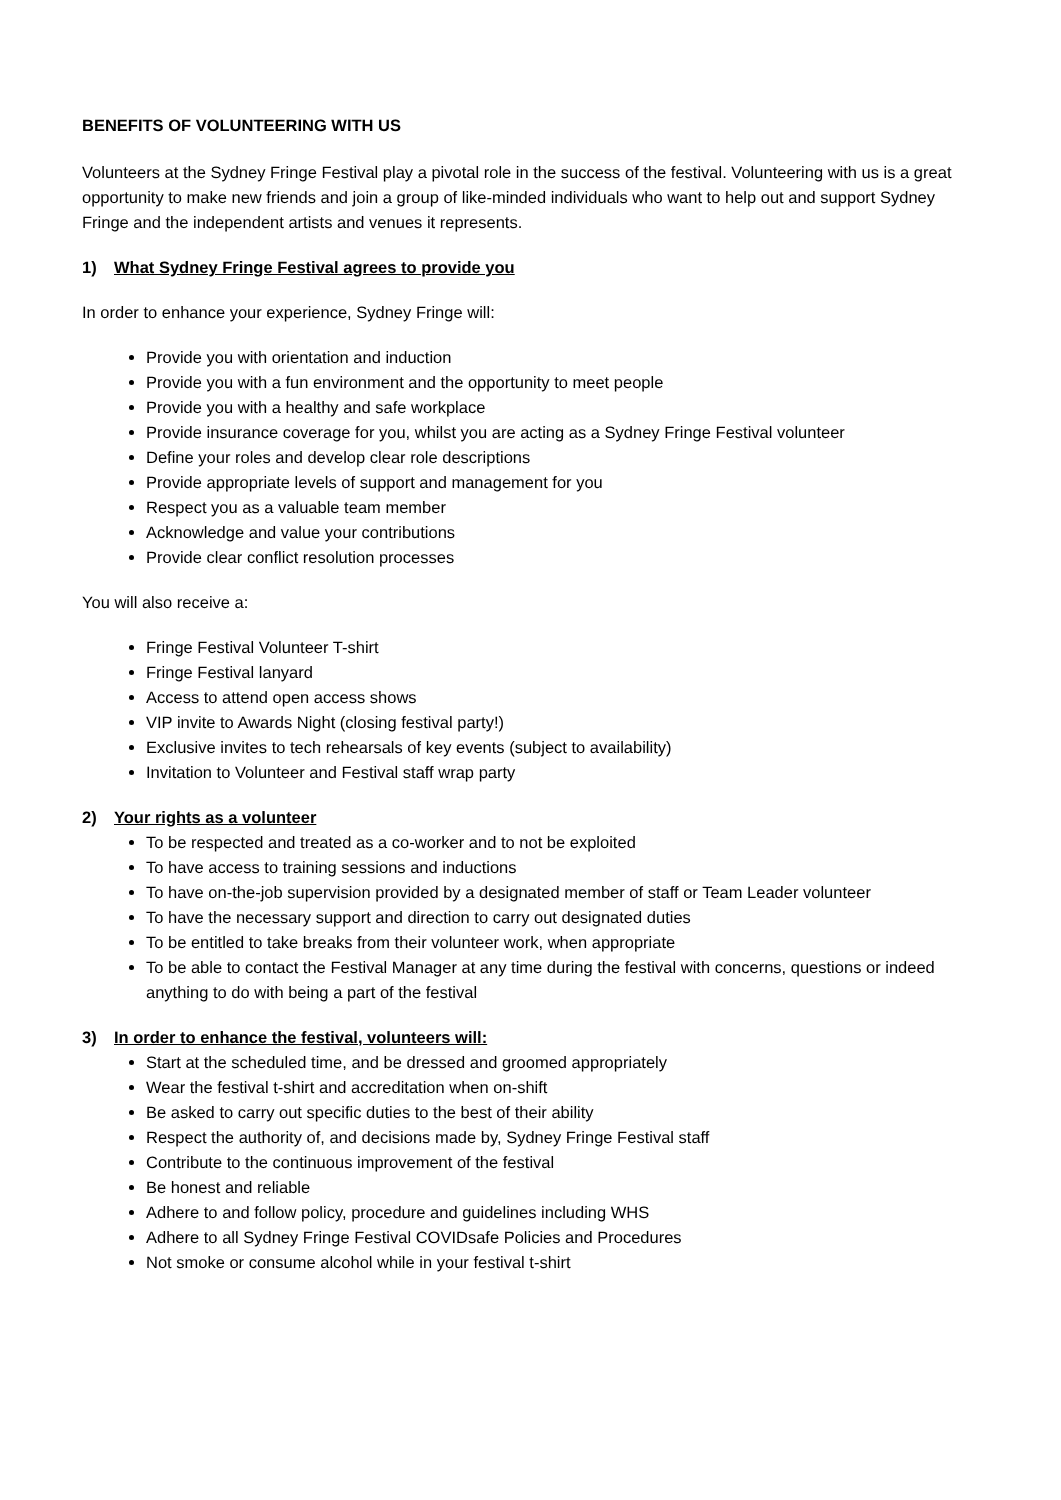BENEFITS OF VOLUNTEERING WITH US
Volunteers at the Sydney Fringe Festival play a pivotal role in the success of the festival. Volunteering with us is a great opportunity to make new friends and join a group of like-minded individuals who want to help out and support Sydney Fringe and the independent artists and venues it represents.
1) What Sydney Fringe Festival agrees to provide you
In order to enhance your experience, Sydney Fringe will:
Provide you with orientation and induction
Provide you with a fun environment and the opportunity to meet people
Provide you with a healthy and safe workplace
Provide insurance coverage for you, whilst you are acting as a Sydney Fringe Festival volunteer
Define your roles and develop clear role descriptions
Provide appropriate levels of support and management for you
Respect you as a valuable team member
Acknowledge and value your contributions
Provide clear conflict resolution processes
You will also receive a:
Fringe Festival Volunteer T-shirt
Fringe Festival lanyard
Access to attend open access shows
VIP invite to Awards Night (closing festival party!)
Exclusive invites to tech rehearsals of key events (subject to availability)
Invitation to Volunteer and Festival staff wrap party
2) Your rights as a volunteer
To be respected and treated as a co-worker and to not be exploited
To have access to training sessions and inductions
To have on-the-job supervision provided by a designated member of staff or Team Leader volunteer
To have the necessary support and direction to carry out designated duties
To be entitled to take breaks from their volunteer work, when appropriate
To be able to contact the Festival Manager at any time during the festival with concerns, questions or indeed anything to do with being a part of the festival
3) In order to enhance the festival, volunteers will:
Start at the scheduled time, and be dressed and groomed appropriately
Wear the festival t-shirt and accreditation when on-shift
Be asked to carry out specific duties to the best of their ability
Respect the authority of, and decisions made by, Sydney Fringe Festival staff
Contribute to the continuous improvement of the festival
Be honest and reliable
Adhere to and follow policy, procedure and guidelines including WHS
Adhere to all Sydney Fringe Festival COVIDsafe Policies and Procedures
Not smoke or consume alcohol while in your festival t-shirt